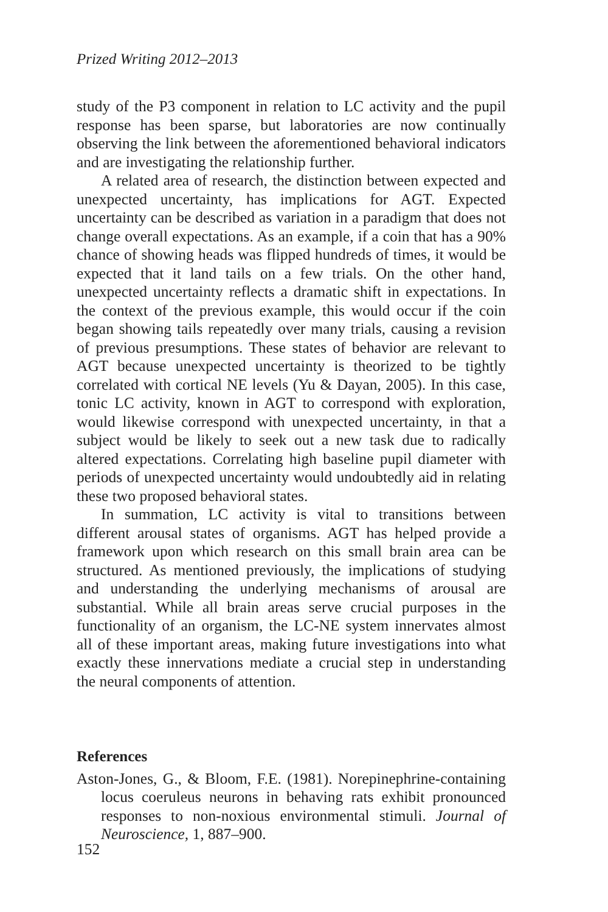Prized Writing 2012–2013
study of the P3 component in relation to LC activity and the pupil response has been sparse, but laboratories are now continually observing the link between the aforementioned behavioral indicators and are investigating the relationship further.
A related area of research, the distinction between expected and unexpected uncertainty, has implications for AGT. Expected uncertainty can be described as variation in a paradigm that does not change overall expectations. As an example, if a coin that has a 90% chance of showing heads was flipped hundreds of times, it would be expected that it land tails on a few trials. On the other hand, unexpected uncertainty reflects a dramatic shift in expectations. In the context of the previous example, this would occur if the coin began showing tails repeatedly over many trials, causing a revision of previous presumptions. These states of behavior are relevant to AGT because unexpected uncertainty is theorized to be tightly correlated with cortical NE levels (Yu & Dayan, 2005). In this case, tonic LC activity, known in AGT to correspond with exploration, would likewise correspond with unexpected uncertainty, in that a subject would be likely to seek out a new task due to radically altered expectations. Correlating high baseline pupil diameter with periods of unexpected uncertainty would undoubtedly aid in relating these two proposed behavioral states.
In summation, LC activity is vital to transitions between different arousal states of organisms. AGT has helped provide a framework upon which research on this small brain area can be structured. As mentioned previously, the implications of studying and understanding the underlying mechanisms of arousal are substantial. While all brain areas serve crucial purposes in the functionality of an organism, the LC-NE system innervates almost all of these important areas, making future investigations into what exactly these innervations mediate a crucial step in understanding the neural components of attention.
References
Aston-Jones, G., & Bloom, F.E. (1981). Norepinephrine-containing locus coeruleus neurons in behaving rats exhibit pronounced responses to non-noxious environmental stimuli. Journal of Neuroscience, 1, 887–900.
152